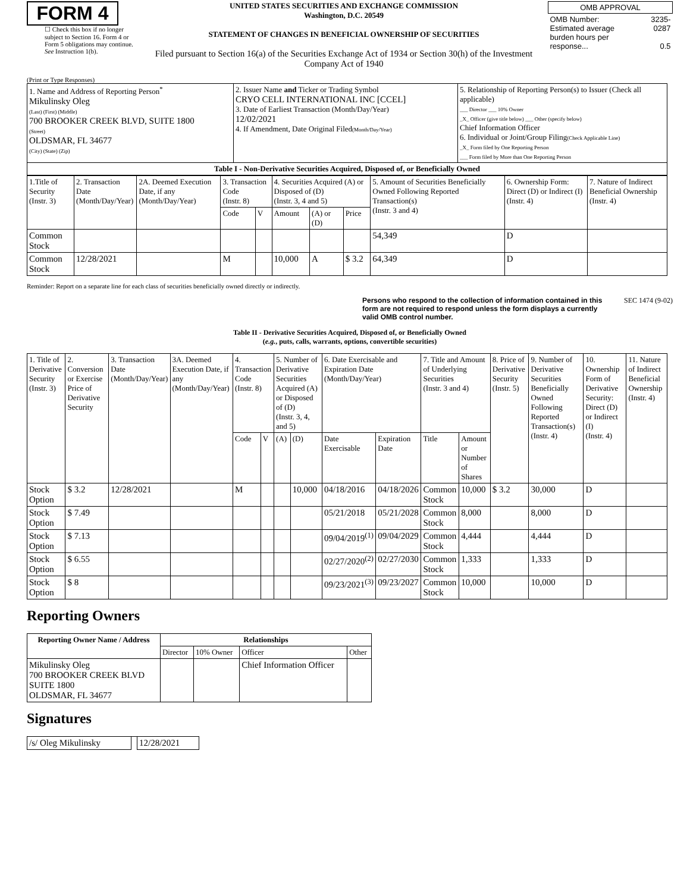FORM 4
☐ Check this box if no longer subject to Section 16. Form 4 or Form 5 obligations may continue. See Instruction 1(b).
UNITED STATES SECURITIES AND EXCHANGE COMMISSION
Washington, D.C. 20549
STATEMENT OF CHANGES IN BENEFICIAL OWNERSHIP OF SECURITIES
Filed pursuant to Section 16(a) of the Securities Exchange Act of 1934 or Section 30(h) of the Investment Company Act of 1940
| OMB APPROVAL | |
| OMB Number: Estimated average burden hours per response... | 3235-0287 0.5 |
(Print or Type Responses)
| 1. Name and Address of Reporting Person<sup>*</sup> Mikulinsky Oleg (Last) (First) (Middle) 700 BROOKER CREEK BLVD, SUITE 1800 (Street) OLDSMAR, FL 34677 (City) (State) (Zip) | 2. Issuer Name and Ticker or Trading Symbol CRYO CELL INTERNATIONAL INC [CCEL] 3. Date of Earliest Transaction (Month/Day/Year) 12/02/2021 4. If Amendment, Date Original Filed (Month/Day/Year) | 5. Relationship of Reporting Person(s) to Issuer (Check all applicable) ___ Director ___ 10% Owner _X_ Officer (give title below) ___ Other (specify below) Chief Information Officer 6. Individual or Joint/Group Filing (Check Applicable Line) _X_ Form filed by One Reporting Person ___ Form filed by More than One Reporting Person |
| Table I - Non-Derivative Securities Acquired, Disposed of, or Beneficially Owned | | |
| 1.Title of Security (Instr. 3) | 2. Transaction Date (Month/Day/Year) | 2A. Deemed Execution Date, if any (Month/Day/Year) | 3. Transaction Code (Instr. 8) | | 4. Securities Acquired (A) or Disposed of (D) (Instr. 3, 4 and 5) | | | 5. Amount of Securities Beneficially Owned Following Reported Transaction(s) (Instr. 3 and 4) | 6. Ownership Form: Direct (D) or Indirect (I) (Instr. 4) | 7. Nature of Indirect Beneficial Ownership (Instr. 4) |
| | | | Code | V | Amount | (A) or (D) | Price | | | |
| Common Stock | | | | | | | | 54,349 | D | |
| Common Stock | 12/28/2021 | | M | | 10,000 | A | $ 3.2 | 64,349 | D | |
Reminder: Report on a separate line for each class of securities beneficially owned directly or indirectly.
Persons who respond to the collection of information contained in this form are not required to respond unless the form displays a currently valid OMB control number. SEC 1474 (9-02)
Table II - Derivative Securities Acquired, Disposed of, or Beneficially Owned
(e.g., puts, calls, warrants, options, convertible securities)
| 1. Title of Derivative Security (Instr. 3) | 2. Conversion or Exercise Price of Derivative Security | 3. Transaction Date (Month/Day/Year) | 3A. Deemed Execution Date, if any (Month/Day/Year) | 4. Transaction Code (Instr. 8) | | 5. Number of Derivative Securities Acquired (A) or Disposed of (D) (Instr. 3, 4, and 5) | | 6. Date Exercisable and Expiration Date (Month/Day/Year) | | 7. Title and Amount of Underlying Securities (Instr. 3 and 4) | | 8. Price of Derivative Security (Instr. 5) | 9. Number of Derivative Securities Beneficially Owned Following Reported Transaction(s) (Instr. 4) | 10. Ownership Form of Derivative Security: Direct (D) or Indirect (I) (Instr. 4) | 11. Nature of Indirect Beneficial Ownership (Instr. 4) |
| | | | | Code | V | (A) | (D) | Date Exercisable | Expiration Date | Title | Amount or Number of Shares | | | | |
| Stock Option | $ 3.2 | 12/28/2021 | | M | | | 10,000 | 04/18/2016 | 04/18/2026 | Common Stock | 10,000 | $ 3.2 | 30,000 | D | |
| Stock Option | $ 7.49 | | | | | | | 05/21/2018 | 05/21/2028 | Common Stock | 8,000 | | 8,000 | D | |
| Stock Option | $ 7.13 | | | | | | | 09/04/2019<sup>(1)</sup> | 09/04/2029 | Common Stock | 4,444 | | 4,444 | D | |
| Stock Option | $ 6.55 | | | | | | | 02/27/2020<sup>(2)</sup> | 02/27/2030 | Common Stock | 1,333 | | 1,333 | D | |
| Stock Option | $ 8 | | | | | | | 09/23/2021<sup>(3)</sup> | 09/23/2027 | Common Stock | 10,000 | | 10,000 | D | |
Reporting Owners
| Reporting Owner Name / Address | Relationships | | | |
| --- | --- | --- | --- | --- |
| | Director | 10% Owner | Officer | Other |
| Mikulinsky Oleg 700 BROOKER CREEK BLVD SUITE 1800 OLDSMAR, FL 34677 | | | Chief Information Officer | |
Signatures
| /s/ Oleg Mikulinsky | | 12/28/2021 |